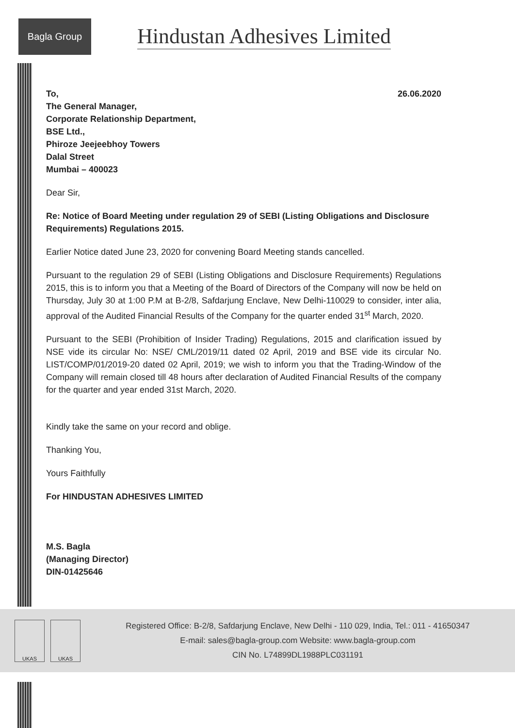Bagla Group
Hindustan Adhesives Limited
26.06.2020
To,
The General Manager,
Corporate Relationship Department,
BSE Ltd.,
Phiroze Jeejeebhoy Towers
Dalal Street
Mumbai – 400023
Dear Sir,
Re: Notice of Board Meeting under regulation 29 of SEBI (Listing Obligations and Disclosure Requirements) Regulations 2015.
Earlier Notice dated June 23, 2020 for convening Board Meeting stands cancelled.
Pursuant to the regulation 29 of SEBI (Listing Obligations and Disclosure Requirements) Regulations 2015, this is to inform you that a Meeting of the Board of Directors of the Company will now be held on Thursday, July 30 at 1:00 P.M at B-2/8, Safdarjung Enclave, New Delhi-110029 to consider, inter alia, approval of the Audited Financial Results of the Company for the quarter ended 31<sup>st</sup> March, 2020.
Pursuant to the SEBI (Prohibition of Insider Trading) Regulations, 2015 and clarification issued by NSE vide its circular No: NSE/ CML/2019/11 dated 02 April, 2019 and BSE vide its circular No. LIST/COMP/01/2019-20 dated 02 April, 2019; we wish to inform you that the Trading-Window of the Company will remain closed till 48 hours after declaration of Audited Financial Results of the company for the quarter and year ended 31st March, 2020.
Kindly take the same on your record and oblige.
Thanking You,
Yours Faithfully
For HINDUSTAN ADHESIVES LIMITED
M.S. Bagla
(Managing Director)
DIN-01425646
UKAS UKAS
Registered Office: B-2/8, Safdarjung Enclave, New Delhi - 110 029, India, Tel.: 011 - 41650347
E-mail: sales@bagla-group.com Website: www.bagla-group.com
CIN No. L74899DL1988PLC031191